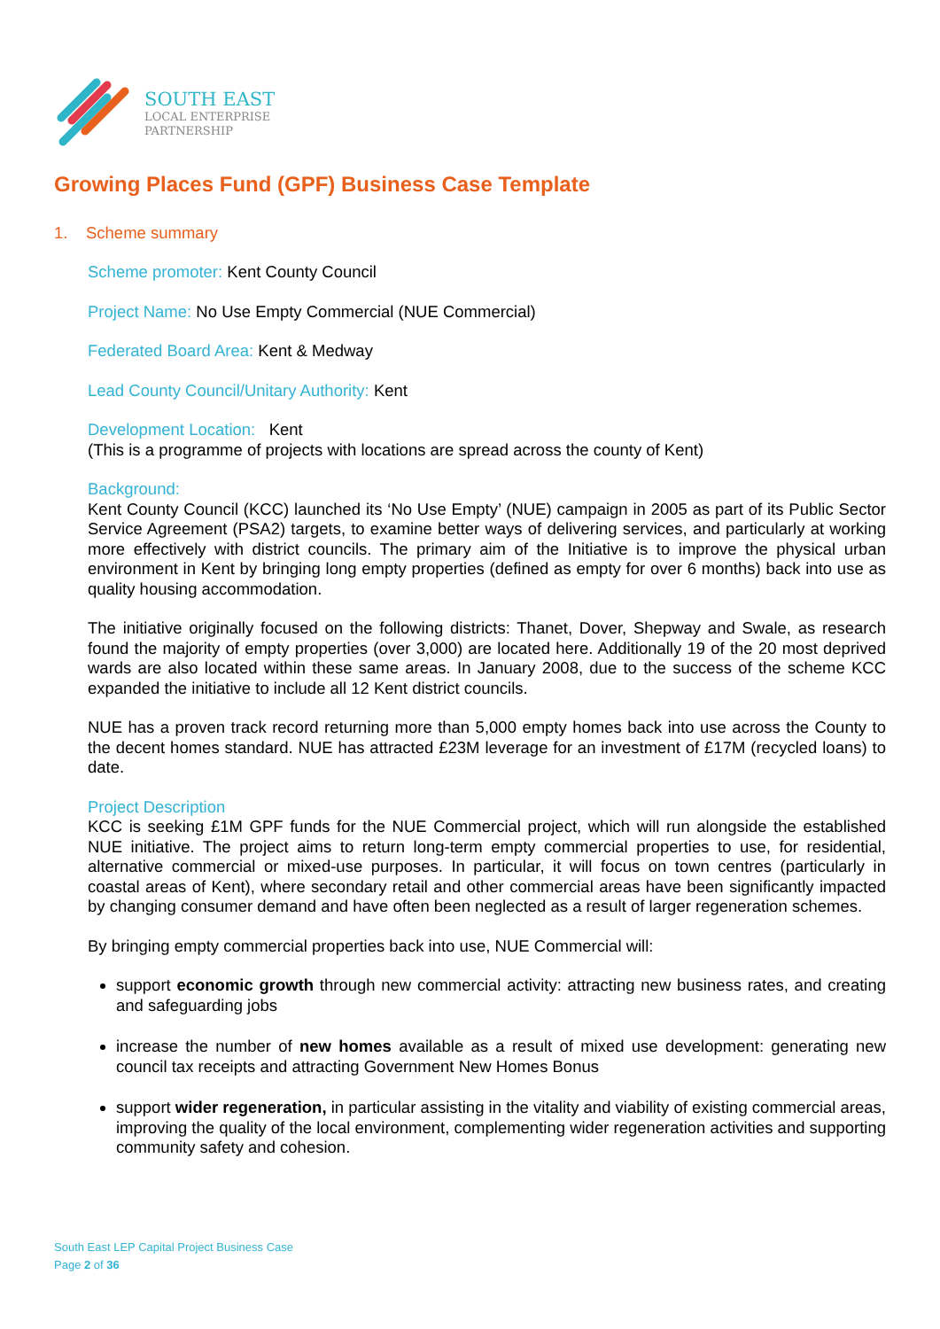SOUTH EAST
LOCAL ENTERPRISE
PARTNERSHIP
Growing Places Fund (GPF) Business Case Template
1. Scheme summary
Scheme promoter: Kent County Council
Project Name: No Use Empty Commercial (NUE Commercial)
Federated Board Area: Kent & Medway
Lead County Council/Unitary Authority: Kent
Development Location: Kent
(This is a programme of projects with locations are spread across the county of Kent)
Background:
Kent County Council (KCC) launched its ‘No Use Empty’ (NUE) campaign in 2005 as part of its Public Sector Service Agreement (PSA2) targets, to examine better ways of delivering services, and particularly at working more effectively with district councils. The primary aim of the Initiative is to improve the physical urban environment in Kent by bringing long empty properties (defined as empty for over 6 months) back into use as quality housing accommodation.
The initiative originally focused on the following districts: Thanet, Dover, Shepway and Swale, as research found the majority of empty properties (over 3,000) are located here. Additionally 19 of the 20 most deprived wards are also located within these same areas. In January 2008, due to the success of the scheme KCC expanded the initiative to include all 12 Kent district councils.
NUE has a proven track record returning more than 5,000 empty homes back into use across the County to the decent homes standard. NUE has attracted £23M leverage for an investment of £17M (recycled loans) to date.
Project Description
KCC is seeking £1M GPF funds for the NUE Commercial project, which will run alongside the established NUE initiative. The project aims to return long-term empty commercial properties to use, for residential, alternative commercial or mixed-use purposes. In particular, it will focus on town centres (particularly in coastal areas of Kent), where secondary retail and other commercial areas have been significantly impacted by changing consumer demand and have often been neglected as a result of larger regeneration schemes.
By bringing empty commercial properties back into use, NUE Commercial will:
support economic growth through new commercial activity: attracting new business rates, and creating and safeguarding jobs
increase the number of new homes available as a result of mixed use development: generating new council tax receipts and attracting Government New Homes Bonus
support wider regeneration, in particular assisting in the vitality and viability of existing commercial areas, improving the quality of the local environment, complementing wider regeneration activities and supporting community safety and cohesion.
South East LEP Capital Project Business Case
Page 2 of 36